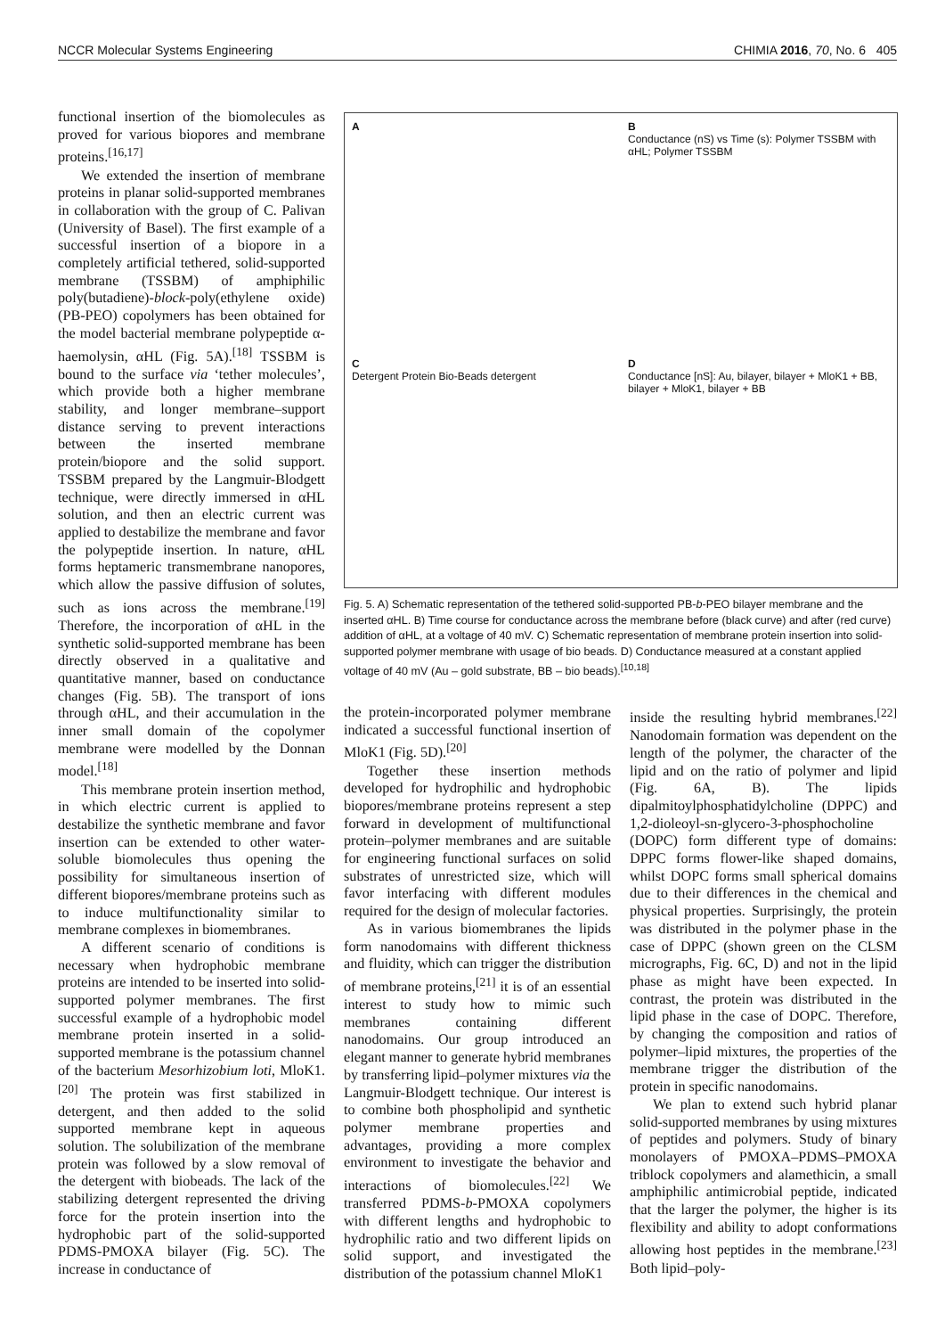NCCR Molecular Systems Engineering CHIMIA 2016, 70, No. 6 405
functional insertion of the biomolecules as proved for various biopores and membrane proteins.<sup>[16,17]</sup>
We extended the insertion of membrane proteins in planar solid-supported membranes in collaboration with the group of C. Palivan (University of Basel). The first example of a successful insertion of a biopore in a completely artificial tethered, solid-supported membrane (TSSBM) of amphiphilic poly(butadiene)-block-poly(ethylene oxide) (PB-PEO) copolymers has been obtained for the model bacterial membrane polypeptide α-haemolysin, αHL (Fig. 5A).<sup>[18]</sup> TSSBM is bound to the surface via ‘tether molecules’, which provide both a higher membrane stability, and longer membrane–support distance serving to prevent interactions between the inserted membrane protein/biopore and the solid support. TSSBM prepared by the Langmuir-Blodgett technique, were directly immersed in αHL solution, and then an electric current was applied to destabilize the membrane and favor the polypeptide insertion. In nature, αHL forms heptameric transmembrane nanopores, which allow the passive diffusion of solutes, such as ions across the membrane.<sup>[19]</sup> Therefore, the incorporation of αHL in the synthetic solid-supported membrane has been directly observed in a qualitative and quantitative manner, based on conductance changes (Fig. 5B). The transport of ions through αHL, and their accumulation in the inner small domain of the copolymer membrane were modelled by the Donnan model.<sup>[18]</sup>
This membrane protein insertion method, in which electric current is applied to destabilize the synthetic membrane and favor insertion can be extended to other water-soluble biomolecules thus opening the possibility for simultaneous insertion of different biopores/membrane proteins such as to induce multifunctionality similar to membrane complexes in biomembranes.
A different scenario of conditions is necessary when hydrophobic membrane proteins are intended to be inserted into solid-supported polymer membranes. The first successful example of a hydrophobic model membrane protein inserted in a solid-supported membrane is the potassium channel of the bacterium Mesorhizobium loti, MloK1.<sup>[20]</sup> The protein was first stabilized in detergent, and then added to the solid supported membrane kept in aqueous solution. The solubilization of the membrane protein was followed by a slow removal of the detergent with biobeads. The lack of the stabilizing detergent represented the driving force for the protein insertion into the hydrophobic part of the solid-supported PDMS-PMOXA bilayer (Fig. 5C). The increase in conductance of
A
B
Conductance (nS) vs Time (s): Polymer TSSBM with αHL; Polymer TSSBM
C
Detergent Protein Bio-Beads detergent
D
Conductance [nS]: Au, bilayer, bilayer + MloK1 + BB, bilayer + MloK1, bilayer + BB
Fig. 5. A) Schematic representation of the tethered solid-supported PB-b-PEO bilayer membrane and the inserted αHL. B) Time course for conductance across the membrane before (black curve) and after (red curve) addition of αHL, at a voltage of 40 mV. C) Schematic representation of membrane protein insertion into solid-supported polymer membrane with usage of bio beads. D) Conductance measured at a constant applied voltage of 40 mV (Au – gold substrate, BB – bio beads).<sup>[10,18]</sup>
the protein-incorporated polymer membrane indicated a successful functional insertion of MloK1 (Fig. 5D).<sup>[20]</sup>
Together these insertion methods developed for hydrophilic and hydrophobic biopores/membrane proteins represent a step forward in development of multifunctional protein–polymer membranes and are suitable for engineering functional surfaces on solid substrates of unrestricted size, which will favor interfacing with different modules required for the design of molecular factories.
As in various biomembranes the lipids form nanodomains with different thickness and fluidity, which can trigger the distribution of membrane proteins,<sup>[21]</sup> it is of an essential interest to study how to mimic such membranes containing different nanodomains. Our group introduced an elegant manner to generate hybrid membranes by transferring lipid–polymer mixtures via the Langmuir-Blodgett technique. Our interest is to combine both phospholipid and synthetic polymer membrane properties and advantages, providing a more complex environment to investigate the behavior and interactions of biomolecules.<sup>[22]</sup> We transferred PDMS-b-PMOXA copolymers with different lengths and hydrophobic to hydrophilic ratio and two different lipids on solid support, and investigated the distribution of the potassium channel MloK1
inside the resulting hybrid membranes.<sup>[22]</sup> Nanodomain formation was dependent on the length of the polymer, the character of the lipid and on the ratio of polymer and lipid (Fig. 6A, B). The lipids dipalmitoylphosphatidylcholine (DPPC) and 1,2-dioleoyl-sn-glycero-3-phosphocholine (DOPC) form different type of domains: DPPC forms flower-like shaped domains, whilst DOPC forms small spherical domains due to their differences in the chemical and physical properties. Surprisingly, the protein was distributed in the polymer phase in the case of DPPC (shown green on the CLSM micrographs, Fig. 6C, D) and not in the lipid phase as might have been expected. In contrast, the protein was distributed in the lipid phase in the case of DOPC. Therefore, by changing the composition and ratios of polymer–lipid mixtures, the properties of the membrane trigger the distribution of the protein in specific nanodomains.
We plan to extend such hybrid planar solid-supported membranes by using mixtures of peptides and polymers. Study of binary monolayers of PMOXA–PDMS–PMOXA triblock copolymers and alamethicin, a small amphiphilic antimicrobial peptide, indicated that the larger the polymer, the higher is its flexibility and ability to adopt conformations allowing host peptides in the membrane.<sup>[23]</sup> Both lipid–poly-